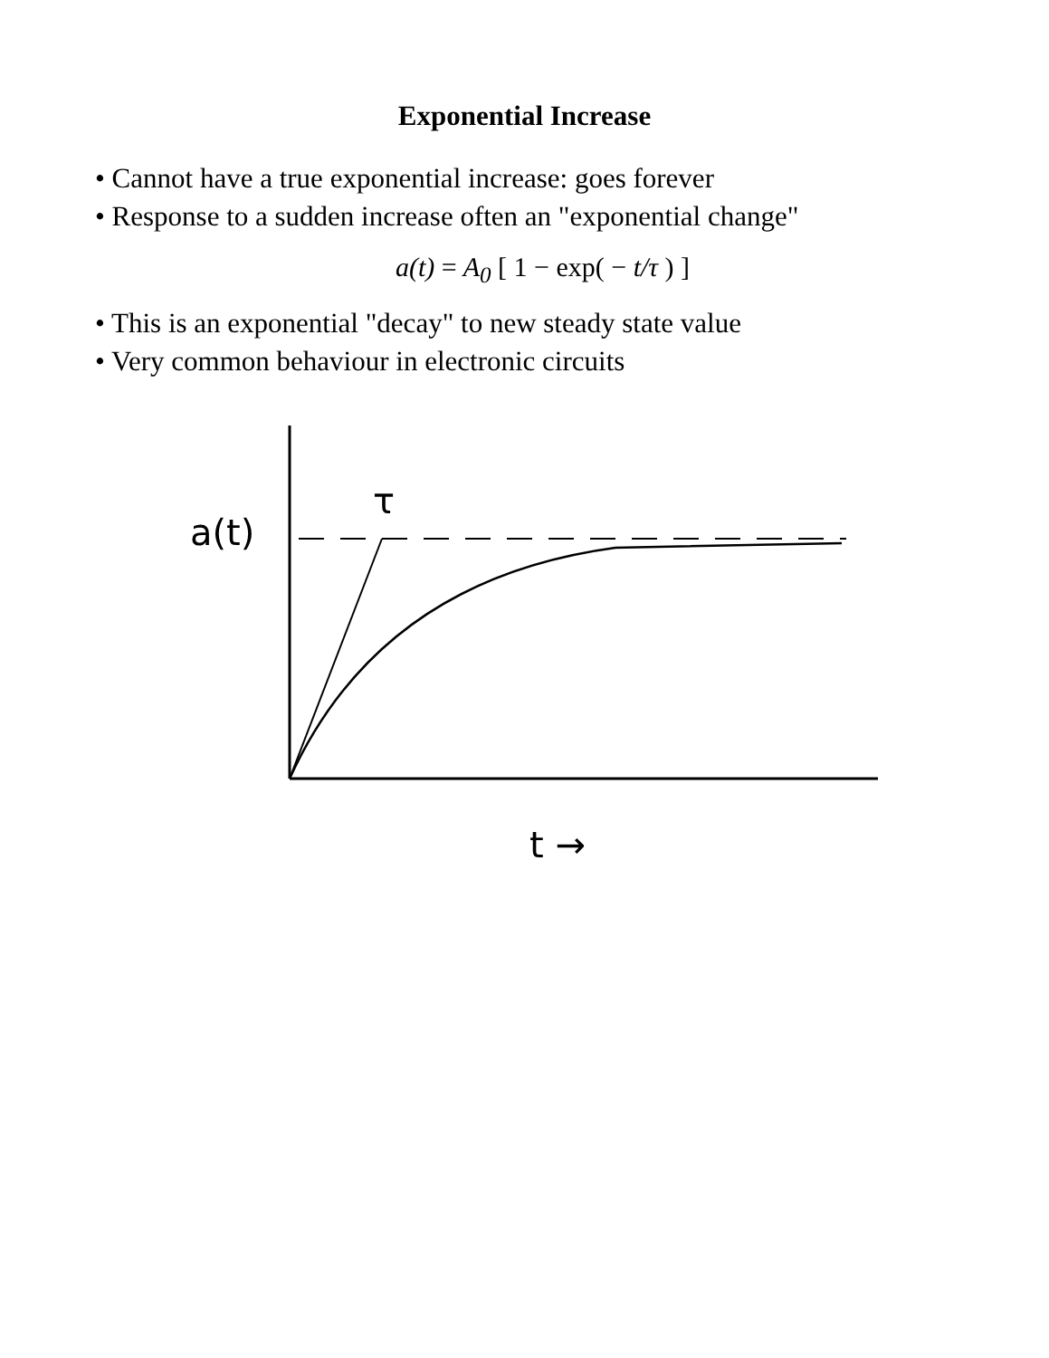Exponential Increase
• Cannot have a true exponential increase: goes forever
• Response to a sudden increase often an "exponential change"
a(t) = A<sub>0</sub> [ 1 − exp( − t/τ ) ]
• This is an exponential "decay" to new steady state value
• Very common behaviour in electronic circuits
a(t)
τ
t →